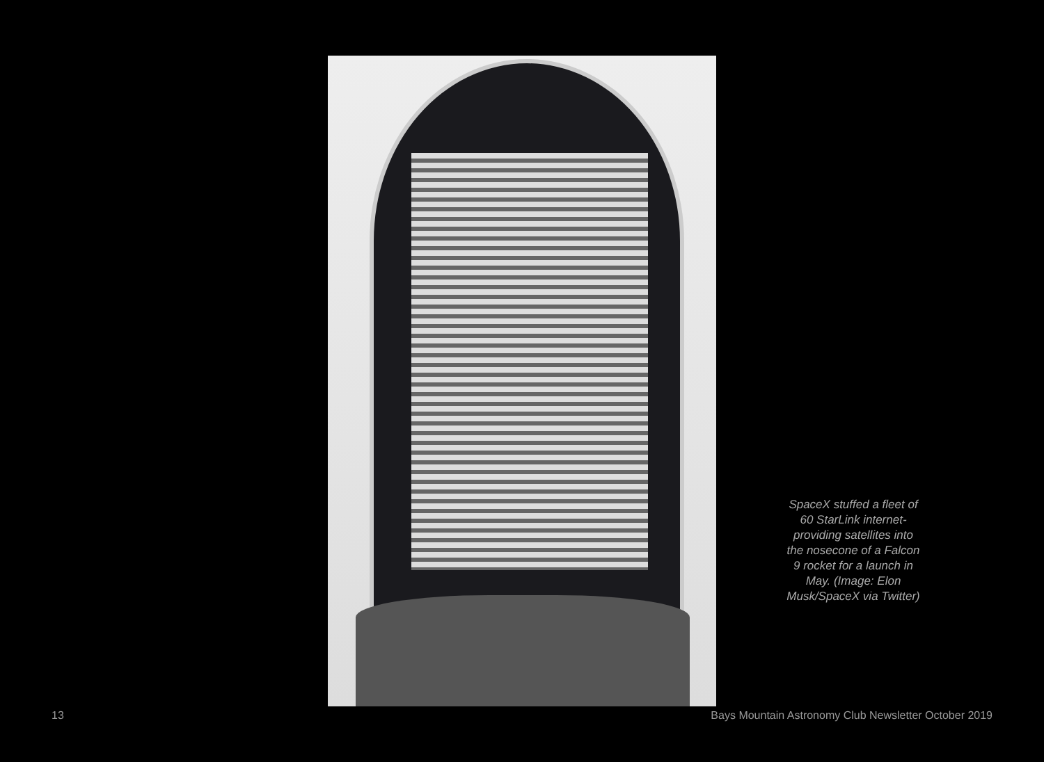SpaceX stuffed a fleet of 60 StarLink internet-providing satellites into the nosecone of a Falcon 9 rocket for a launch in May. (Image: Elon Musk/SpaceX via Twitter)
13 Bays Mountain Astronomy Club Newsletter October 2019